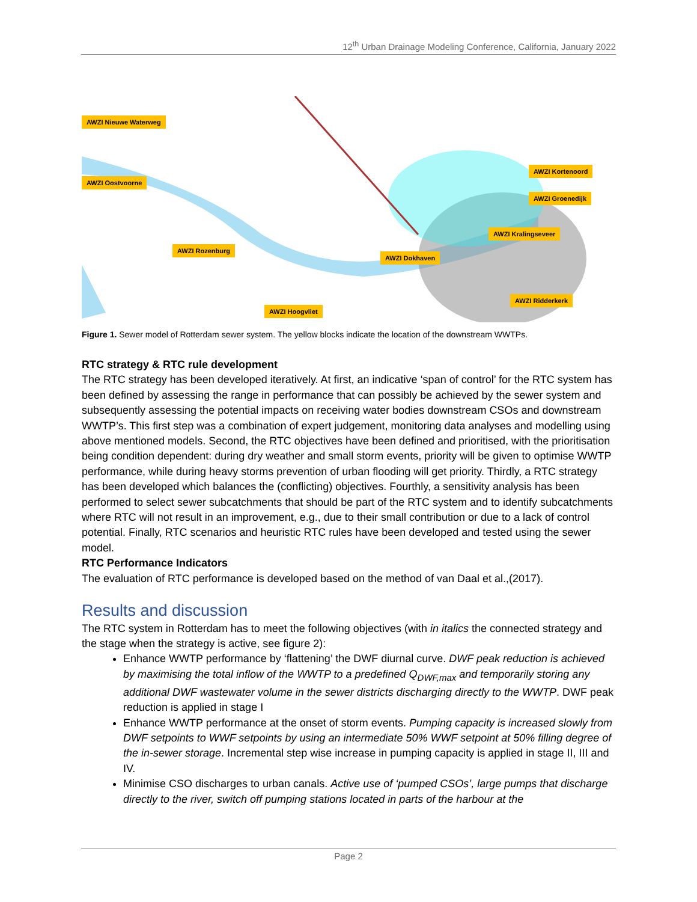12<sup>th</sup> Urban Drainage Modeling Conference, California, January 2022
AWZI Nieuwe Waterweg
AWZI Oostvoorne
AWZI Kortenoord
AWZI Groenedijk
AWZI Kralingseveer
AWZI Rozenburg
AWZI Dokhaven
AWZI Ridderkerk
AWZI Hoogvliet
Figure 1. Sewer model of Rotterdam sewer system. The yellow blocks indicate the location of the downstream WWTPs.
RTC strategy & RTC rule development
The RTC strategy has been developed iteratively. At first, an indicative ‘span of control’ for the RTC system has been defined by assessing the range in performance that can possibly be achieved by the sewer system and subsequently assessing the potential impacts on receiving water bodies downstream CSOs and downstream WWTP’s. This first step was a combination of expert judgement, monitoring data analyses and modelling using above mentioned models. Second, the RTC objectives have been defined and prioritised, with the prioritisation being condition dependent: during dry weather and small storm events, priority will be given to optimise WWTP performance, while during heavy storms prevention of urban flooding will get priority. Thirdly, a RTC strategy has been developed which balances the (conflicting) objectives. Fourthly, a sensitivity analysis has been performed to select sewer subcatchments that should be part of the RTC system and to identify subcatchments where RTC will not result in an improvement, e.g., due to their small contribution or due to a lack of control potential. Finally, RTC scenarios and heuristic RTC rules have been developed and tested using the sewer model.
RTC Performance Indicators
The evaluation of RTC performance is developed based on the method of van Daal et al.,(2017).
Results and discussion
The RTC system in Rotterdam has to meet the following objectives (with in italics the connected strategy and the stage when the strategy is active, see figure 2):
Enhance WWTP performance by ‘flattening’ the DWF diurnal curve. DWF peak reduction is achieved by maximising the total inflow of the WWTP to a predefined Q<sub>DWF,max</sub> and temporarily storing any additional DWF wastewater volume in the sewer districts discharging directly to the WWTP. DWF peak reduction is applied in stage I
Enhance WWTP performance at the onset of storm events. Pumping capacity is increased slowly from DWF setpoints to WWF setpoints by using an intermediate 50% WWF setpoint at 50% filling degree of the in-sewer storage. Incremental step wise increase in pumping capacity is applied in stage II, III and IV.
Minimise CSO discharges to urban canals. Active use of ‘pumped CSOs’, large pumps that discharge directly to the river, switch off pumping stations located in parts of the harbour at the
Page 2